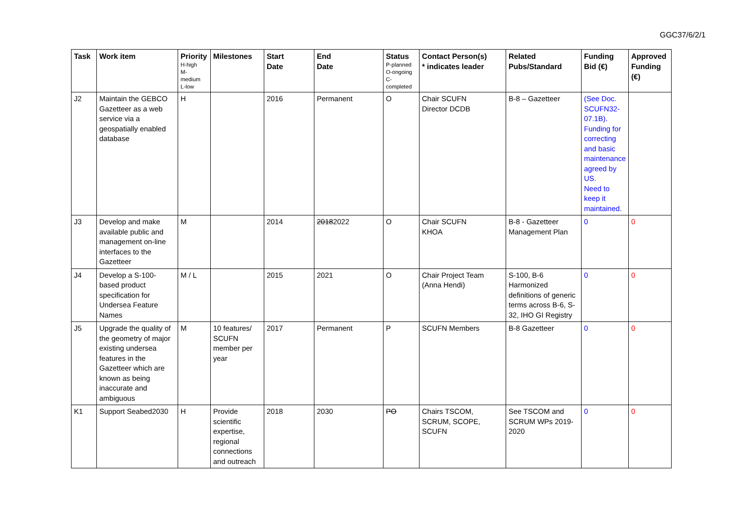GGC37/6/2/1
| Task | Work item | Priority H-high M- medium L-low | Milestones | Start Date | End Date | Status P-planned O-ongoing C- completed | Contact Person(s) * indicates leader | Related Pubs/Standard | Funding Bid (€) | Approved Funding (€) |
| --- | --- | --- | --- | --- | --- | --- | --- | --- | --- | --- |
| J2 | Maintain the GEBCO Gazetteer as a web service via a geospatially enabled database | H | | 2016 | Permanent | O | Chair SCUFN Director DCDB | B-8 – Gazetteer | (See Doc. SCUFN32-07.1B). Funding for correcting and basic maintenance agreed by US. Need to keep it maintained. | |
| J3 | Develop and make available public and management on-line interfaces to the Gazetteer | M | | 2014 | 2018 2022 | O | Chair SCUFN KHOA | B-8 - Gazetteer Management Plan | 0 | 0 |
| J4 | Develop a S-100-based product specification for Undersea Feature Names | M / L | | 2015 | 2021 | O | Chair Project Team (Anna Hendi) | S-100, B-6 Harmonized definitions of generic terms across B-6, S-32, IHO GI Registry | 0 | 0 |
| J5 | Upgrade the quality of the geometry of major existing undersea features in the Gazetteer which are known as being inaccurate and ambiguous | M | 10 features/ SCUFN member per year | 2017 | Permanent | P | SCUFN Members | B-8 Gazetteer | 0 | 0 |
| K1 | Support Seabed2030 | H | Provide scientific expertise, regional connections and outreach | 2018 | 2030 | PO | Chairs TSCOM, SCRUM, SCOPE, SCUFN | See TSCOM and SCRUM WPs 2019-2020 | 0 | 0 |